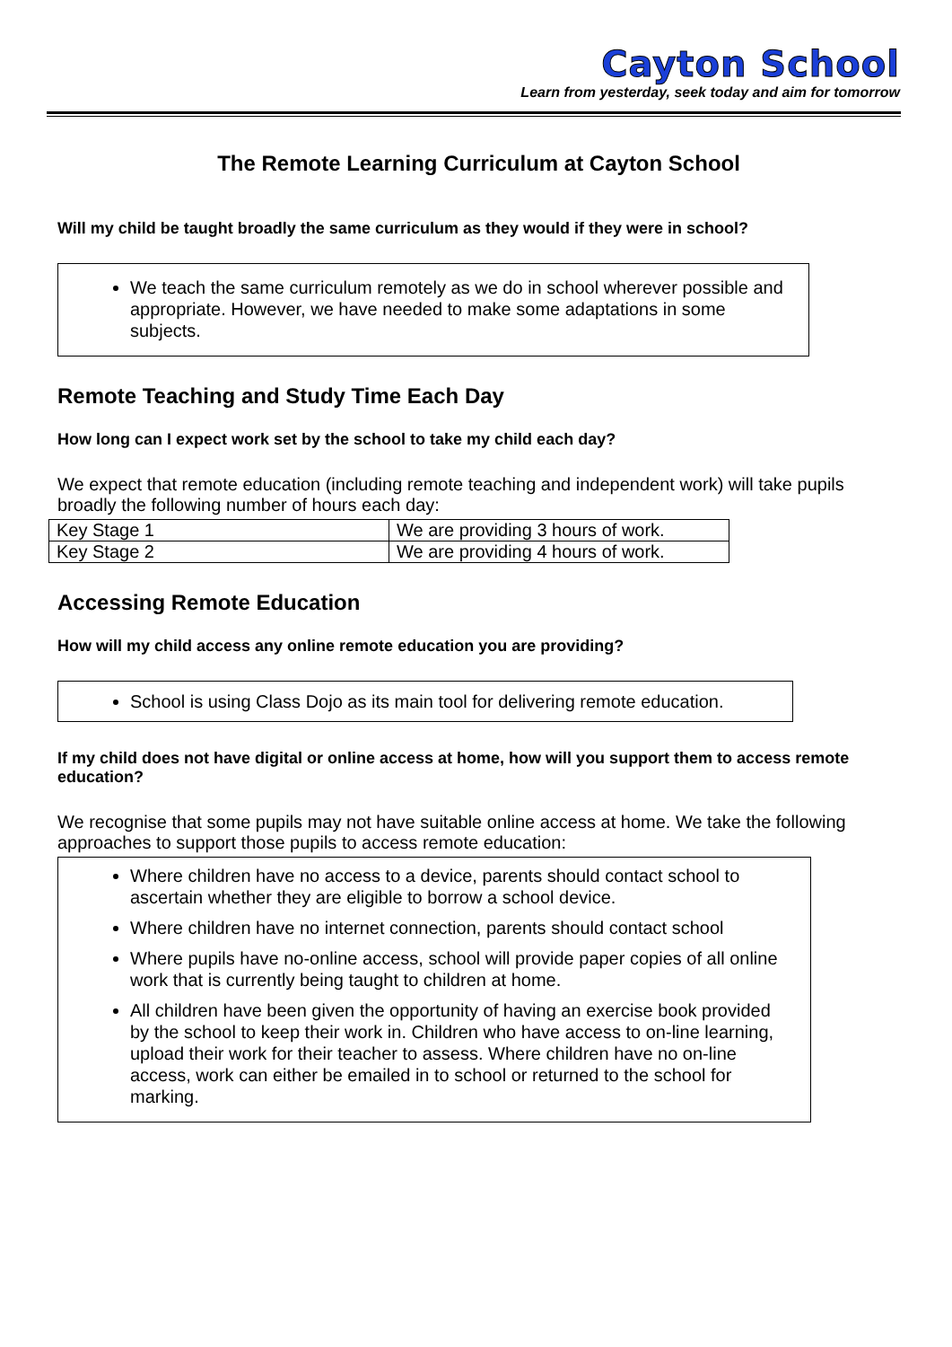Cayton School
Learn from yesterday, seek today and aim for tomorrow
The Remote Learning Curriculum at Cayton School
Will my child be taught broadly the same curriculum as they would if they were in school?
We teach the same curriculum remotely as we do in school wherever possible and appropriate. However, we have needed to make some adaptations in some subjects.
Remote Teaching and Study Time Each Day
How long can I expect work set by the school to take my child each day?
We expect that remote education (including remote teaching and independent work) will take pupils broadly the following number of hours each day:
| Key Stage 1 | We are providing 3 hours of work. |
| Key Stage 2 | We are providing 4 hours of work. |
Accessing Remote Education
How will my child access any online remote education you are providing?
School is using Class Dojo as its main tool for delivering remote education.
If my child does not have digital or online access at home, how will you support them to access remote education?
We recognise that some pupils may not have suitable online access at home. We take the following approaches to support those pupils to access remote education:
Where children have no access to a device, parents should contact school to ascertain whether they are eligible to borrow a school device.
Where children have no internet connection, parents should contact school
Where pupils have no-online access, school will provide paper copies of all online work that is currently being taught to children at home.
All children have been given the opportunity of having an exercise book provided by the school to keep their work in. Children who have access to on-line learning, upload their work for their teacher to assess. Where children have no on-line access, work can either be emailed in to school or returned to the school for marking.